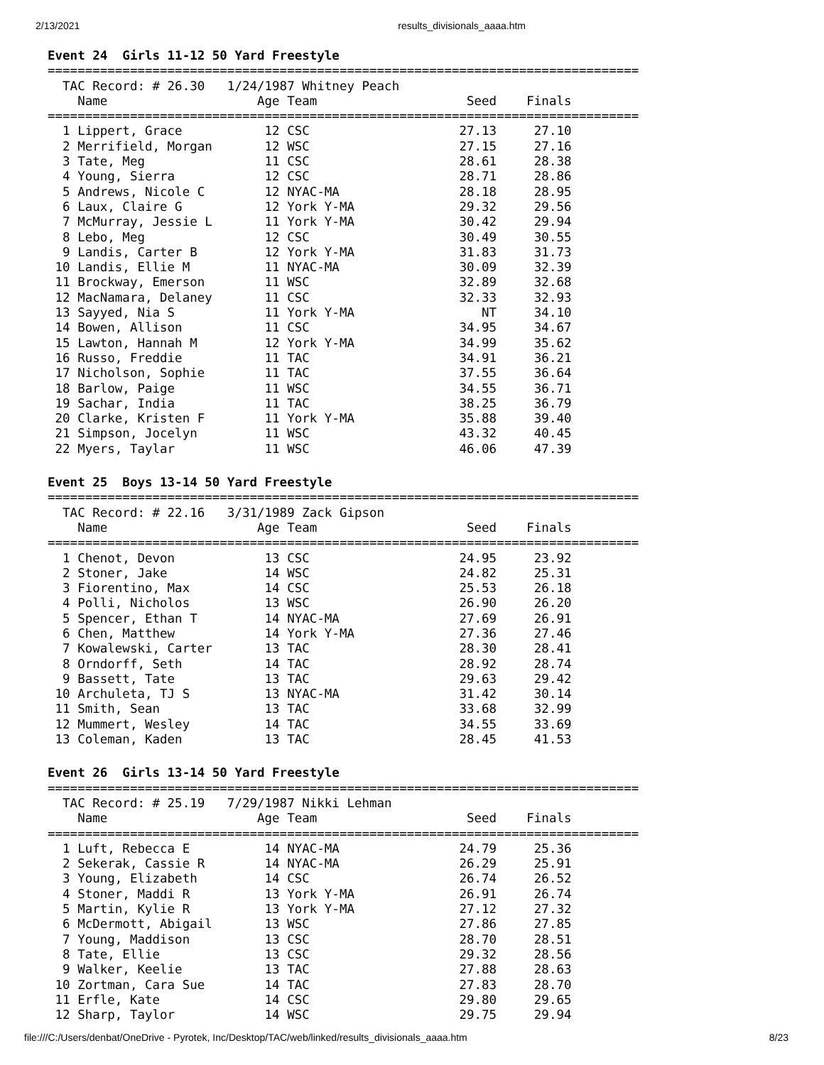2/13/2021 results_divisionals_aaaa.htm
Event 24  Girls 11-12 50 Yard Freestyle
===============================================================================
  TAC Record: # 26.30   1/24/1987 Whitney Peach
    Name                    Age Team                    Seed    Finals
===============================================================================
  1 Lippert, Grace           12 CSC                    27.13     27.10
  2 Merrifield, Morgan       12 WSC                    27.15     27.16
  3 Tate, Meg                11 CSC                    28.61     28.38
  4 Young, Sierra            12 CSC                    28.71     28.86
  5 Andrews, Nicole C        12 NYAC-MA                28.18     28.95
  6 Laux, Claire G           12 York Y-MA              29.32     29.56
  7 McMurray, Jessie L       11 York Y-MA              30.42     29.94
  8 Lebo, Meg                12 CSC                    30.49     30.55
  9 Landis, Carter B         12 York Y-MA              31.83     31.73
 10 Landis, Ellie M          11 NYAC-MA                30.09     32.39
 11 Brockway, Emerson        11 WSC                    32.89     32.68
 12 MacNamara, Delaney       11 CSC                    32.33     32.93
 13 Sayyed, Nia S            11 York Y-MA                 NT     34.10
 14 Bowen, Allison           11 CSC                    34.95     34.67
 15 Lawton, Hannah M         12 York Y-MA              34.99     35.62
 16 Russo, Freddie           11 TAC                    34.91     36.21
 17 Nicholson, Sophie        11 TAC                    37.55     36.64
 18 Barlow, Paige            11 WSC                    34.55     36.71
 19 Sachar, India            11 TAC                    38.25     36.79
 20 Clarke, Kristen F        11 York Y-MA              35.88     39.40
 21 Simpson, Jocelyn         11 WSC                    43.32     40.45
 22 Myers, Taylar            11 WSC                    46.06     47.39
Event 25  Boys 13-14 50 Yard Freestyle
===============================================================================
  TAC Record: # 22.16   3/31/1989 Zack Gipson
    Name                    Age Team                    Seed    Finals
===============================================================================
  1 Chenot, Devon            13 CSC                    24.95     23.92
  2 Stoner, Jake             14 WSC                    24.82     25.31
  3 Fiorentino, Max          14 CSC                    25.53     26.18
  4 Polli, Nicholos          13 WSC                    26.90     26.20
  5 Spencer, Ethan T         14 NYAC-MA                27.69     26.91
  6 Chen, Matthew            14 York Y-MA              27.36     27.46
  7 Kowalewski, Carter       13 TAC                    28.30     28.41
  8 Orndorff, Seth           14 TAC                    28.92     28.74
  9 Bassett, Tate            13 TAC                    29.63     29.42
 10 Archuleta, TJ S          13 NYAC-MA                31.42     30.14
 11 Smith, Sean              13 TAC                    33.68     32.99
 12 Mummert, Wesley          14 TAC                    34.55     33.69
 13 Coleman, Kaden           13 TAC                    28.45     41.53
Event 26  Girls 13-14 50 Yard Freestyle
===============================================================================
  TAC Record: # 25.19   7/29/1987 Nikki Lehman
    Name                    Age Team                    Seed    Finals
===============================================================================
  1 Luft, Rebecca E          14 NYAC-MA                24.79     25.36
  2 Sekerak, Cassie R        14 NYAC-MA                26.29     25.91
  3 Young, Elizabeth         14 CSC                    26.74     26.52
  4 Stoner, Maddi R          13 York Y-MA              26.91     26.74
  5 Martin, Kylie R          13 York Y-MA              27.12     27.32
  6 McDermott, Abigail       13 WSC                    27.86     27.85
  7 Young, Maddison          13 CSC                    28.70     28.51
  8 Tate, Ellie              13 CSC                    29.32     28.56
  9 Walker, Keelie           13 TAC                    27.88     28.63
 10 Zortman, Cara Sue        14 TAC                    27.83     28.70
 11 Erfle, Kate              14 CSC                    29.80     29.65
 12 Sharp, Taylor            14 WSC                    29.75     29.94
file:///C:/Users/denbat/OneDrive - Pyrotek, Inc/Desktop/TAC/web/linked/results_divisionals_aaaa.htm 8/23